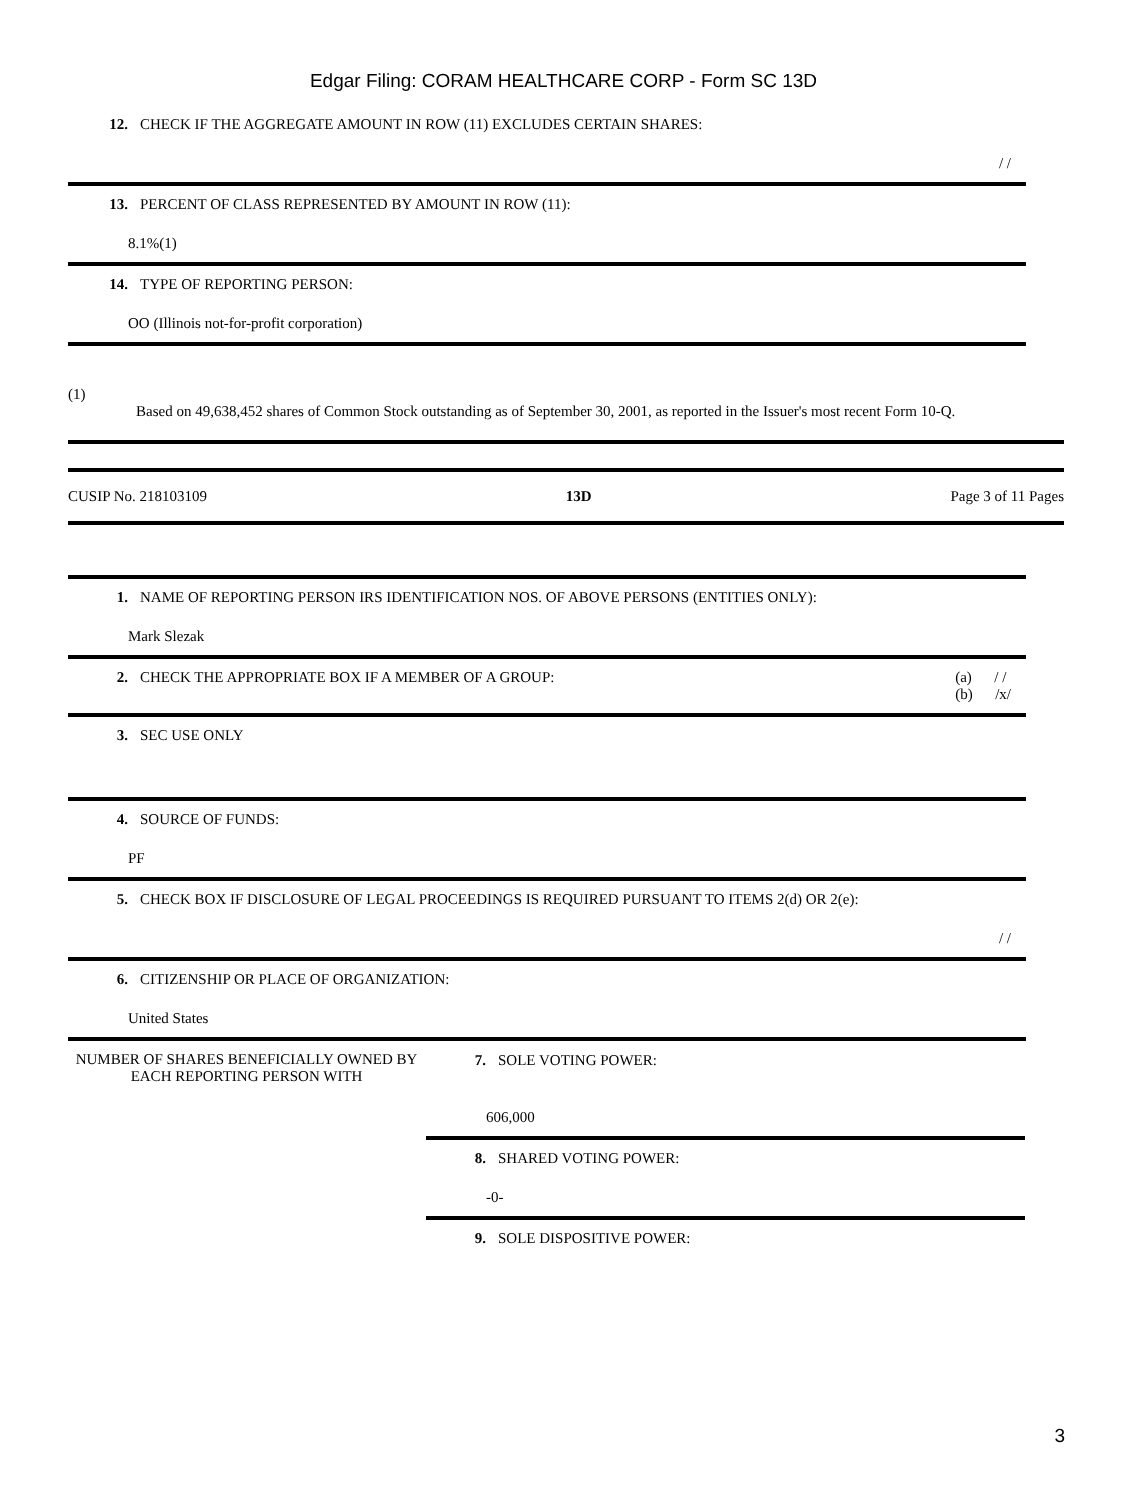Edgar Filing: CORAM HEALTHCARE CORP - Form SC 13D
12. CHECK IF THE AGGREGATE AMOUNT IN ROW (11) EXCLUDES CERTAIN SHARES:
/ /
13. PERCENT OF CLASS REPRESENTED BY AMOUNT IN ROW (11):
8.1%(1)
14. TYPE OF REPORTING PERSON:
OO (Illinois not-for-profit corporation)
(1)
Based on 49,638,452 shares of Common Stock outstanding as of September 30, 2001, as reported in the Issuer's most recent Form 10-Q.
CUSIP No. 218103109 13D Page 3 of 11 Pages
1. NAME OF REPORTING PERSON IRS IDENTIFICATION NOS. OF ABOVE PERSONS (ENTITIES ONLY):
Mark Slezak
2. CHECK THE APPROPRIATE BOX IF A MEMBER OF A GROUP:
(a) / /
(b) /x/
3. SEC USE ONLY
4. SOURCE OF FUNDS:
PF
5. CHECK BOX IF DISCLOSURE OF LEGAL PROCEEDINGS IS REQUIRED PURSUANT TO ITEMS 2(d) OR 2(e):
/ /
6. CITIZENSHIP OR PLACE OF ORGANIZATION:
United States
| NUMBER OF SHARES BENEFICIALLY OWNED BY EACH REPORTING PERSON WITH | 7. SOLE VOTING POWER: 606,000 8. SHARED VOTING POWER: -0- 9. SOLE DISPOSITIVE POWER: |
3